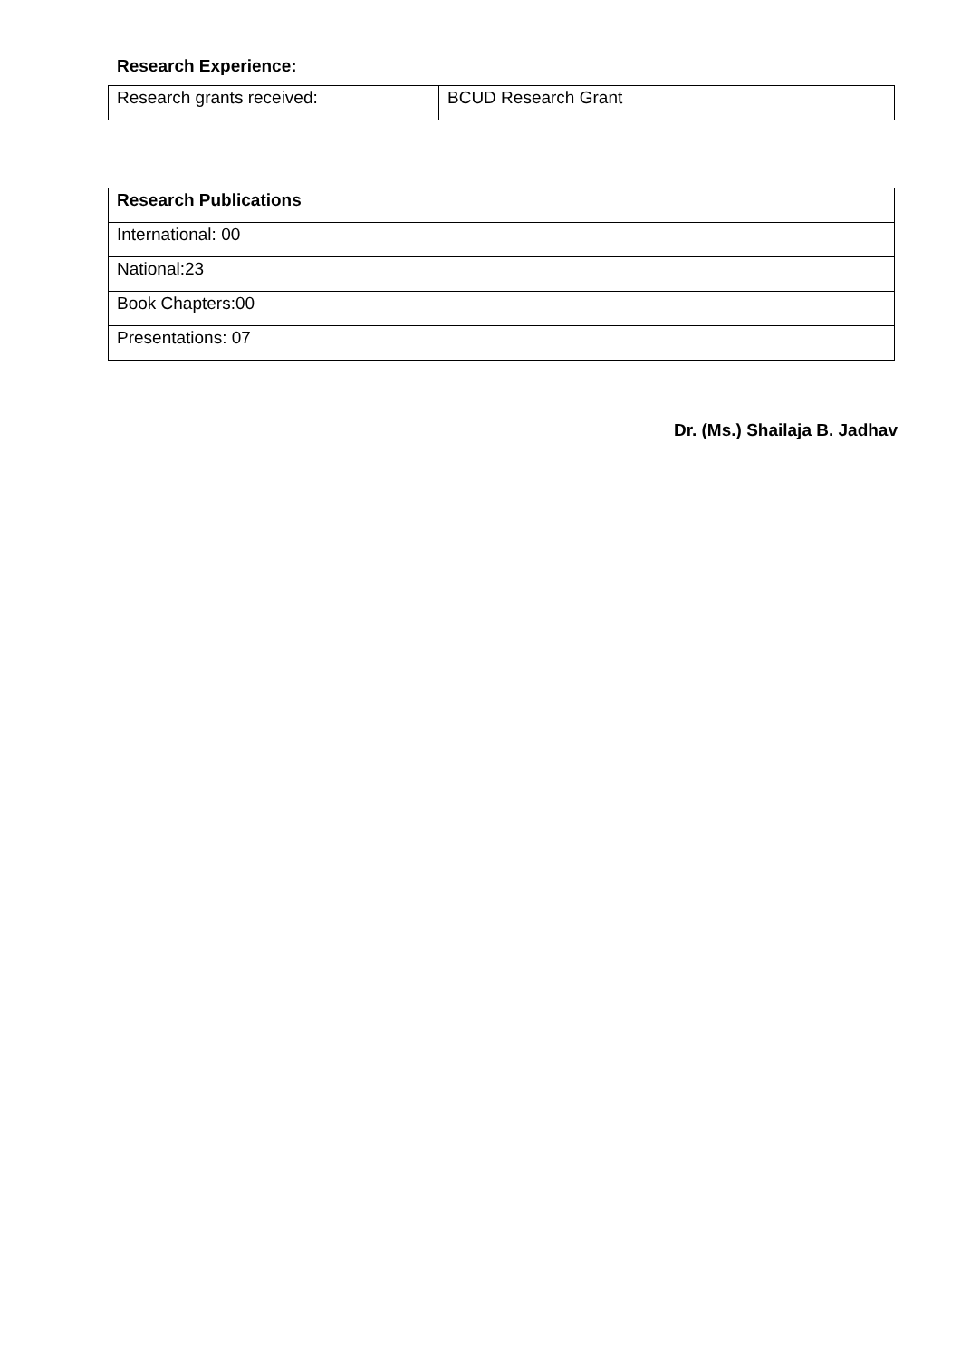Research Experience:
| Research grants received: | BCUD Research Grant |
| Research Publications |
| International: 00 |
| National:23 |
| Book Chapters:00 |
| Presentations: 07 |
Dr. (Ms.) Shailaja B. Jadhav